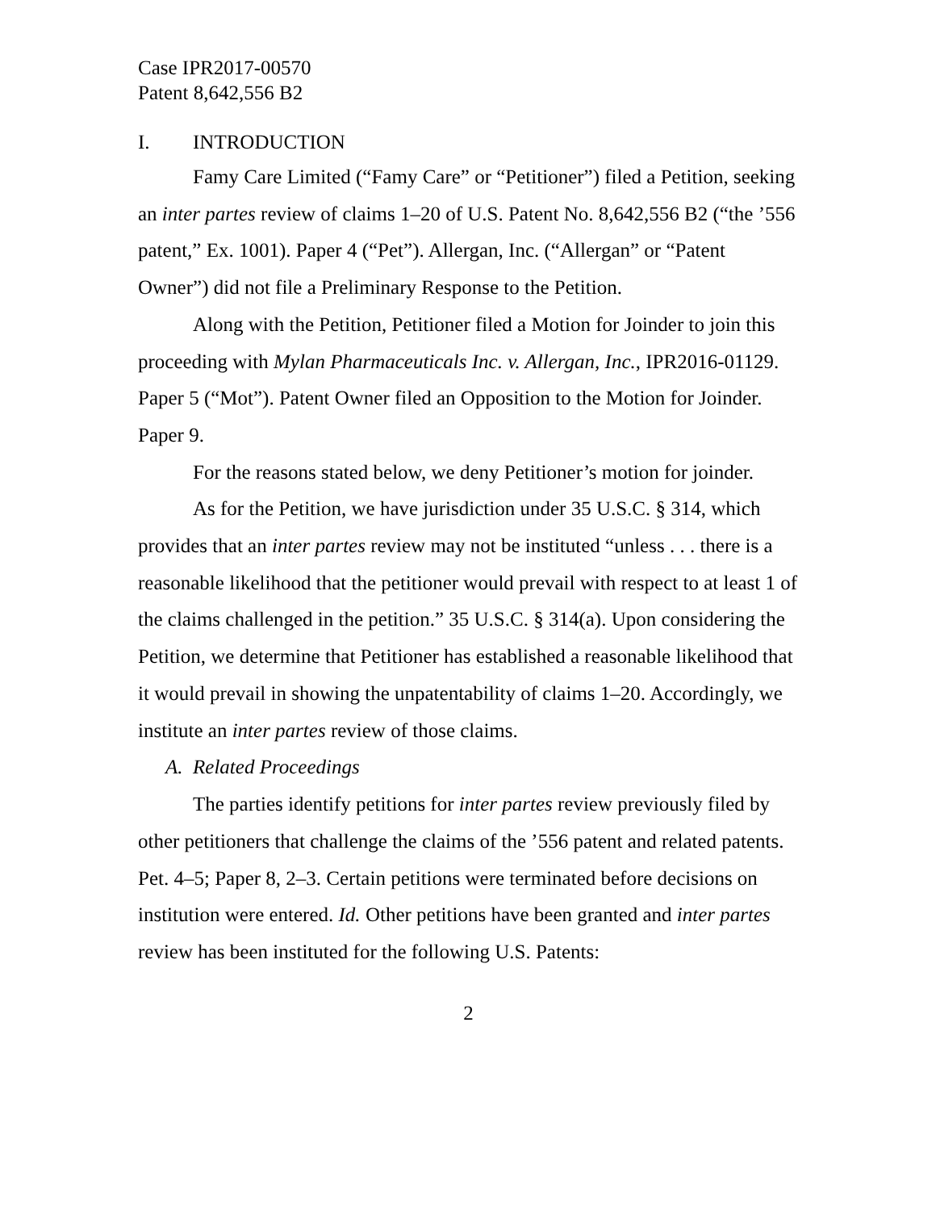Case IPR2017-00570
Patent 8,642,556 B2
I. INTRODUCTION
Famy Care Limited (“Famy Care” or “Petitioner”) filed a Petition, seeking an inter partes review of claims 1–20 of U.S. Patent No. 8,642,556 B2 (“the ’556 patent,” Ex. 1001). Paper 4 (“Pet”). Allergan, Inc. (“Allergan” or “Patent Owner”) did not file a Preliminary Response to the Petition.
Along with the Petition, Petitioner filed a Motion for Joinder to join this proceeding with Mylan Pharmaceuticals Inc. v. Allergan, Inc., IPR2016-01129. Paper 5 (“Mot”). Patent Owner filed an Opposition to the Motion for Joinder. Paper 9.
For the reasons stated below, we deny Petitioner’s motion for joinder.
As for the Petition, we have jurisdiction under 35 U.S.C. § 314, which provides that an inter partes review may not be instituted “unless . . . there is a reasonable likelihood that the petitioner would prevail with respect to at least 1 of the claims challenged in the petition.” 35 U.S.C. § 314(a). Upon considering the Petition, we determine that Petitioner has established a reasonable likelihood that it would prevail in showing the unpatentability of claims 1–20. Accordingly, we institute an inter partes review of those claims.
A. Related Proceedings
The parties identify petitions for inter partes review previously filed by other petitioners that challenge the claims of the ’556 patent and related patents. Pet. 4–5; Paper 8, 2–3. Certain petitions were terminated before decisions on institution were entered. Id. Other petitions have been granted and inter partes review has been instituted for the following U.S. Patents:
2